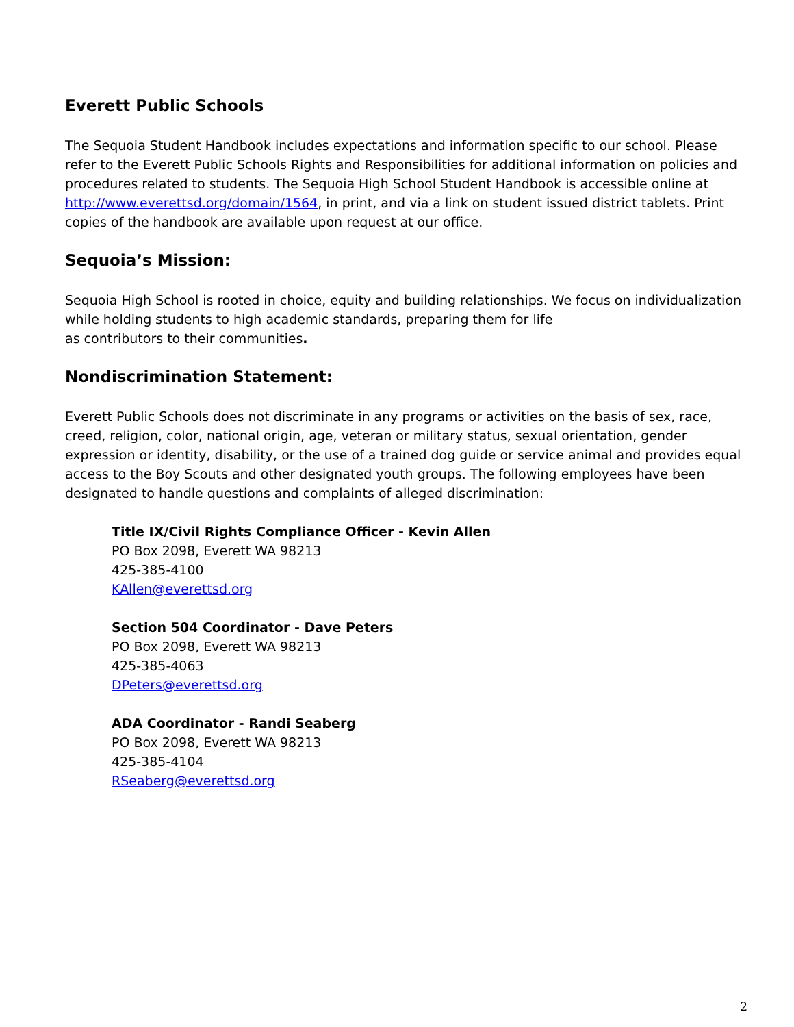Everett Public Schools
The Sequoia Student Handbook includes expectations and information specific to our school. Please refer to the Everett Public Schools Rights and Responsibilities for additional information on policies and procedures related to students. The Sequoia High School Student Handbook is accessible online at http://www.everettsd.org/domain/1564, in print, and via a link on student issued district tablets. Print copies of the handbook are available upon request at our office.
Sequoia’s Mission:
Sequoia High School is rooted in choice, equity and building relationships. We focus on individualization while holding students to high academic standards, preparing them for life
as contributors to their communities.
Nondiscrimination Statement:
Everett Public Schools does not discriminate in any programs or activities on the basis of sex, race, creed, religion, color, national origin, age, veteran or military status, sexual orientation, gender expression or identity, disability, or the use of a trained dog guide or service animal and provides equal access to the Boy Scouts and other designated youth groups. The following employees have been designated to handle questions and complaints of alleged discrimination:
Title IX/Civil Rights Compliance Officer - Kevin Allen
PO Box 2098, Everett WA 98213
425-385-4100
KAllen@everettsd.org
Section 504 Coordinator - Dave Peters
PO Box 2098, Everett WA 98213
425-385-4063
DPeters@everettsd.org
ADA Coordinator - Randi Seaberg
PO Box 2098, Everett WA 98213
425-385-4104
RSeaberg@everettsd.org
2